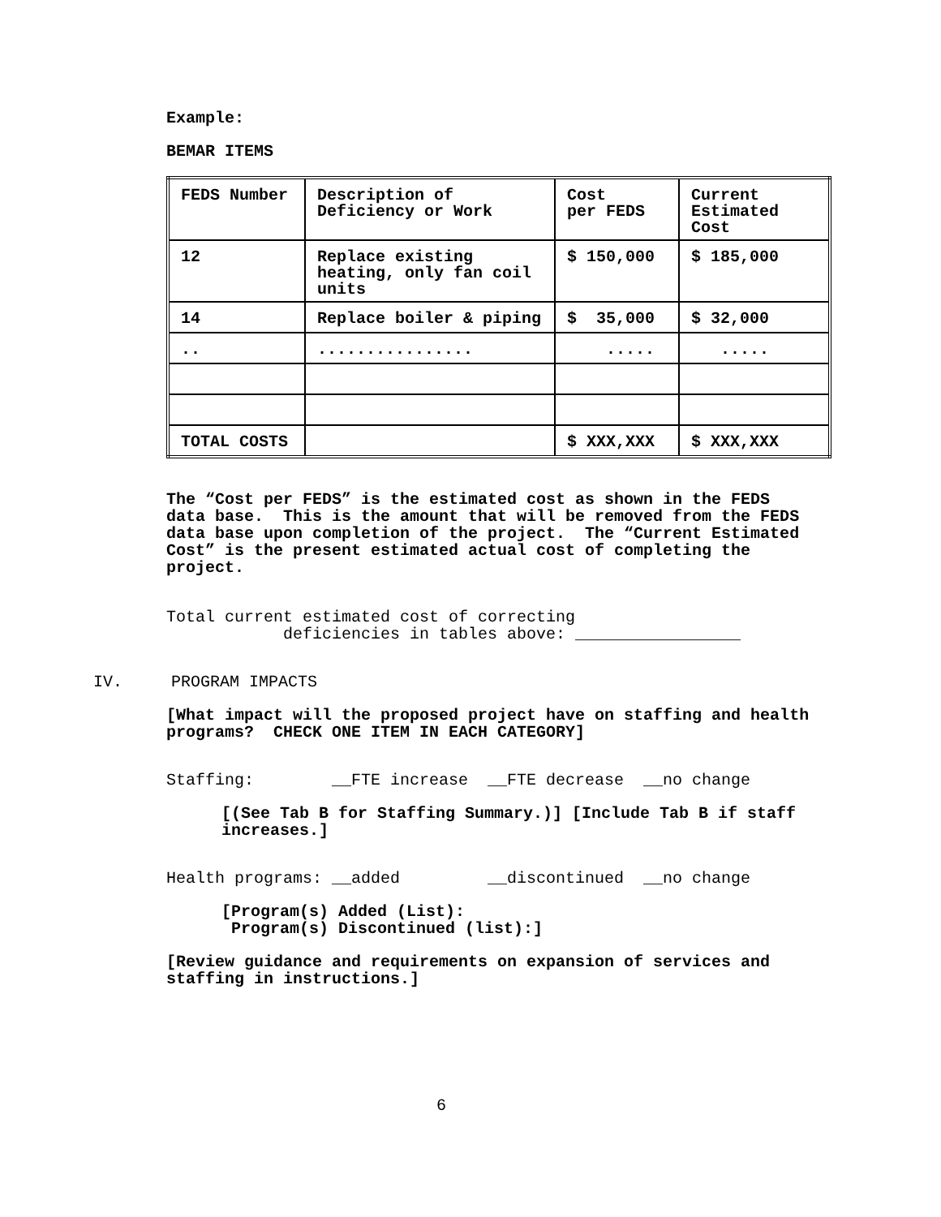Example:
BEMAR ITEMS
| FEDS Number | Description of Deficiency or Work | Cost per FEDS | Current Estimated Cost |
| 12 | Replace existing heating, only fan coil units | $ 150,000 | $ 185,000 |
| 14 | Replace boiler & piping | $ 35,000 | $ 32,000 |
| .. | ................ | ..... | ..... |
| TOTAL COSTS | | $ XXX,XXX | $ XXX,XXX |
The “Cost per FEDS” is the estimated cost as shown in the FEDS data base. This is the amount that will be removed from the FEDS data base upon completion of the project. The “Current Estimated Cost” is the present estimated actual cost of completing the project.
Total current estimated cost of correcting
deficiencies in tables above: _________________
IV. PROGRAM IMPACTS
[What impact will the proposed project have on staffing and health programs? CHECK ONE ITEM IN EACH CATEGORY]
Staffing: __FTE increase __FTE decrease __no change
[(See Tab B for Staffing Summary.)] [Include Tab B if staff increases.]
Health programs: __added __discontinued __no change
[Program(s) Added (List):
Program(s) Discontinued (list):]
[Review guidance and requirements on expansion of services and staffing in instructions.]
6